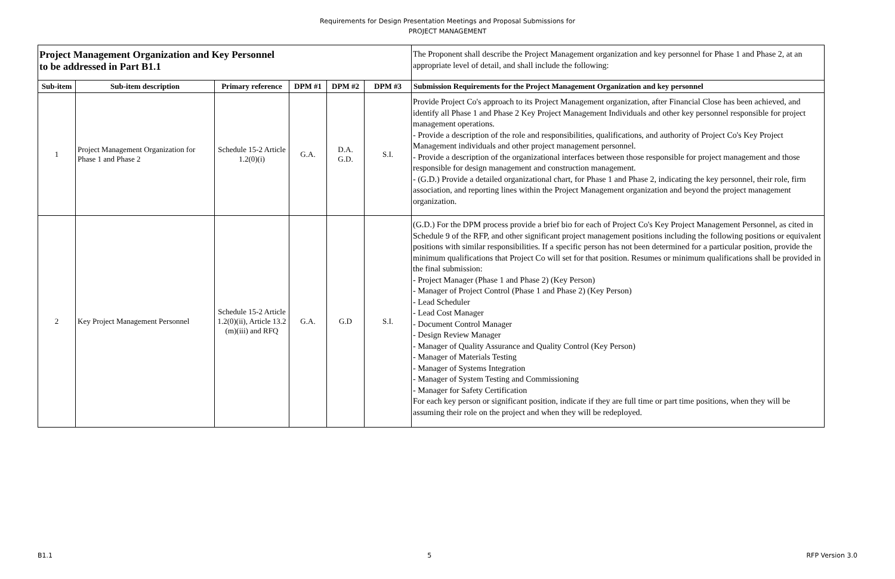Requirements for Design Presentation Meetings and Proposal Submissions for
PROJECT MANAGEMENT
| Project Management Organization and Key Personnel to be addressed in Part B1.1 | | | | | | The Proponent shall describe the Project Management organization and key personnel for Phase 1 and Phase 2, at an appropriate level of detail, and shall include the following: |
| Sub-item | Sub-item description | Primary reference | DPM #1 | DPM #2 | DPM #3 | Submission Requirements for the Project Management Organization and key personnel |
| 1 | Project Management Organization for Phase 1 and Phase 2 | Schedule 15-2 Article 1.2(0)(i) | G.A. | D.A. G.D. | S.I. | Provide Project Co's approach to its Project Management organization, after Financial Close has been achieved, and identify all Phase 1 and Phase 2 Key Project Management Individuals and other key personnel responsible for project management operations. - Provide a description of the role and responsibilities, qualifications, and authority of Project Co's Key Project Management individuals and other project management personnel. - Provide a description of the organizational interfaces between those responsible for project management and those responsible for design management and construction management. - (G.D.) Provide a detailed organizational chart, for Phase 1 and Phase 2, indicating the key personnel, their role, firm association, and reporting lines within the Project Management organization and beyond the project management organization. |
| 2 | Key Project Management Personnel | Schedule 15-2 Article 1.2(0)(ii), Article 13.2 (m)(iii) and RFQ | G.A. | G.D | S.I. | (G.D.) For the DPM process provide a brief bio for each of Project Co's Key Project Management Personnel, as cited in Schedule 9 of the RFP, and other significant project management positions including the following positions or equivalent positions with similar responsibilities. If a specific person has not been determined for a particular position, provide the minimum qualifications that Project Co will set for that position. Resumes or minimum qualifications shall be provided in the final submission: - Project Manager (Phase 1 and Phase 2) (Key Person) - Manager of Project Control (Phase 1 and Phase 2) (Key Person) - Lead Scheduler - Lead Cost Manager - Document Control Manager - Design Review Manager - Manager of Quality Assurance and Quality Control (Key Person) - Manager of Materials Testing - Manager of Systems Integration - Manager of System Testing and Commissioning - Manager for Safety Certification For each key person or significant position, indicate if they are full time or part time positions, when they will be assuming their role on the project and when they will be redeployed. |
B1.1 5 RFP Version 3.0